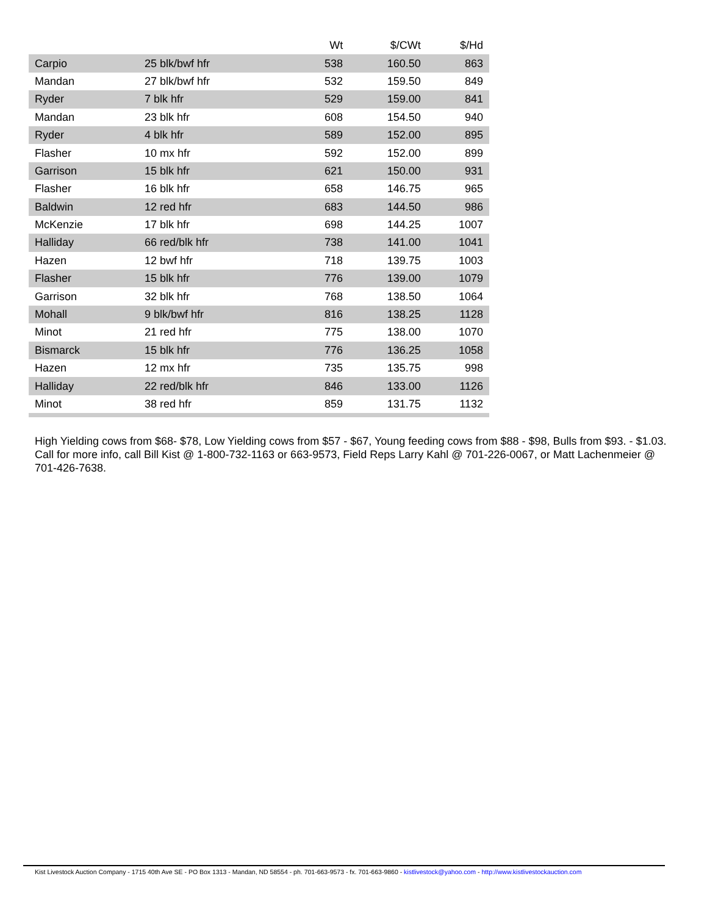| | | Wt | $/CWt | $/Hd |
| --- | --- | --- | --- | --- |
| Carpio | 25 blk/bwf hfr | 538 | 160.50 | 863 |
| Mandan | 27 blk/bwf hfr | 532 | 159.50 | 849 |
| Ryder | 7 blk hfr | 529 | 159.00 | 841 |
| Mandan | 23 blk hfr | 608 | 154.50 | 940 |
| Ryder | 4 blk hfr | 589 | 152.00 | 895 |
| Flasher | 10 mx hfr | 592 | 152.00 | 899 |
| Garrison | 15 blk hfr | 621 | 150.00 | 931 |
| Flasher | 16 blk hfr | 658 | 146.75 | 965 |
| Baldwin | 12 red hfr | 683 | 144.50 | 986 |
| McKenzie | 17 blk hfr | 698 | 144.25 | 1007 |
| Halliday | 66 red/blk hfr | 738 | 141.00 | 1041 |
| Hazen | 12 bwf hfr | 718 | 139.75 | 1003 |
| Flasher | 15 blk hfr | 776 | 139.00 | 1079 |
| Garrison | 32 blk hfr | 768 | 138.50 | 1064 |
| Mohall | 9 blk/bwf hfr | 816 | 138.25 | 1128 |
| Minot | 21 red hfr | 775 | 138.00 | 1070 |
| Bismarck | 15 blk hfr | 776 | 136.25 | 1058 |
| Hazen | 12 mx hfr | 735 | 135.75 | 998 |
| Halliday | 22 red/blk hfr | 846 | 133.00 | 1126 |
| Minot | 38 red hfr | 859 | 131.75 | 1132 |
High Yielding cows from $68- $78, Low Yielding cows from $57 - $67, Young feeding cows from $88 - $98, Bulls from $93. - $1.03.
Call for more info, call Bill Kist @ 1-800-732-1163 or 663-9573, Field Reps Larry Kahl @ 701-226-0067, or Matt Lachenmeier @ 701-426-7638.
Kist Livestock Auction Company - 1715 40th Ave SE - PO Box 1313 - Mandan, ND 58554 - ph. 701-663-9573 - fx. 701-663-9860 - kistlivestock@yahoo.com - http://www.kistlivestockauction.com